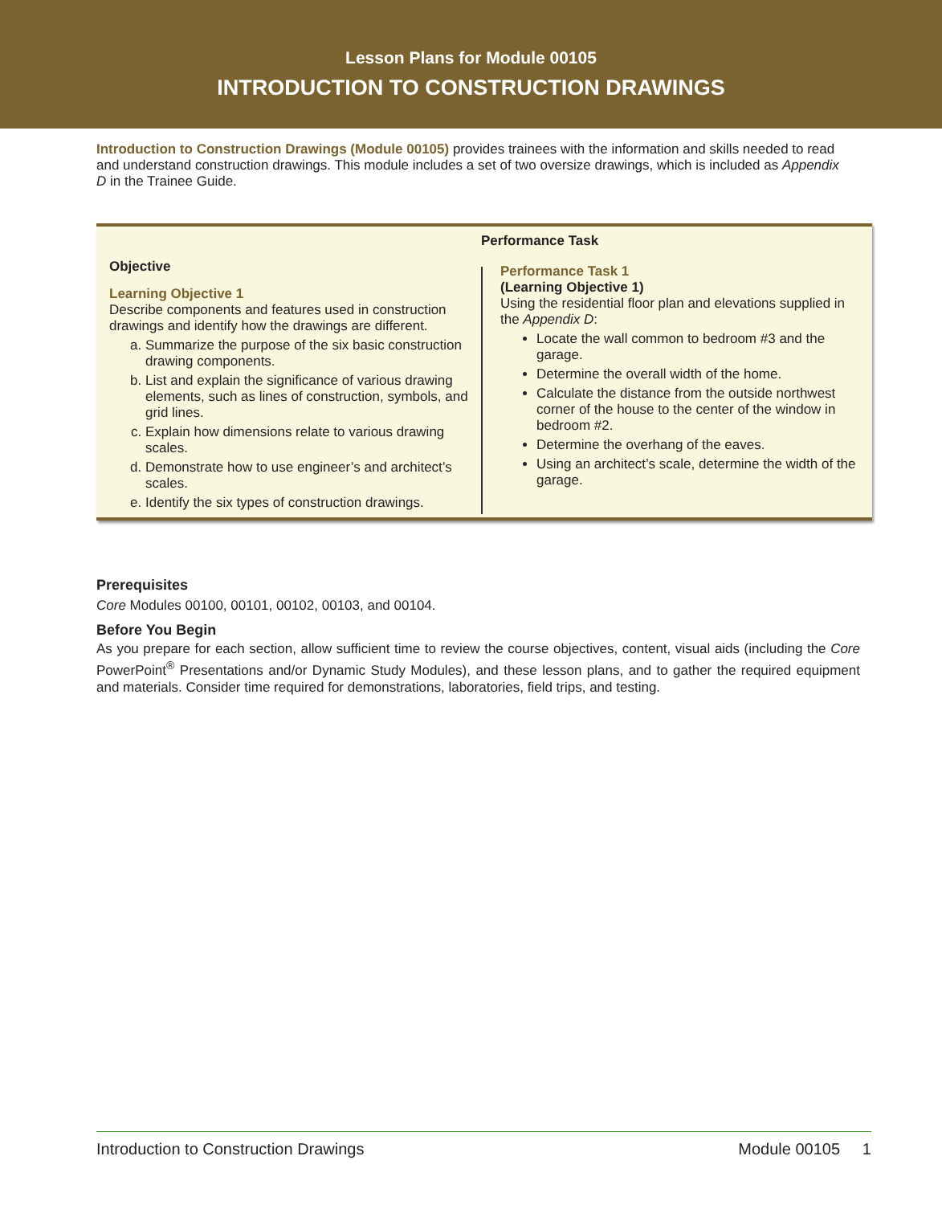Lesson Plans for Module 00105
INTRODUCTION TO CONSTRUCTION DRAWINGS
Introduction to Construction Drawings (Module 00105) provides trainees with the information and skills needed to read and understand construction drawings. This module includes a set of two oversize drawings, which is included as Appendix D in the Trainee Guide.
Objective
Learning Objective 1
Describe components and features used in construction drawings and identify how the drawings are different.
a. Summarize the purpose of the six basic construction drawing components.
b. List and explain the significance of various drawing elements, such as lines of construction, symbols, and grid lines.
c. Explain how dimensions relate to various drawing scales.
d. Demonstrate how to use engineer’s and architect’s scales.
e. Identify the six types of construction drawings.
Performance Task
Performance Task 1
(Learning Objective 1)
Using the residential floor plan and elevations supplied in the Appendix D:
Locate the wall common to bedroom #3 and the garage.
Determine the overall width of the home.
Calculate the distance from the outside northwest corner of the house to the center of the window in bedroom #2.
Determine the overhang of the eaves.
Using an architect’s scale, determine the width of the garage.
Prerequisites
Core Modules 00100, 00101, 00102, 00103, and 00104.
Before You Begin
As you prepare for each section, allow sufficient time to review the course objectives, content, visual aids (including the Core PowerPoint<sup>®</sup> Presentations and/or Dynamic Study Modules), and these lesson plans, and to gather the required equipment and materials. Consider time required for demonstrations, laboratories, field trips, and testing.
Introduction to Construction Drawings Module 00105 1